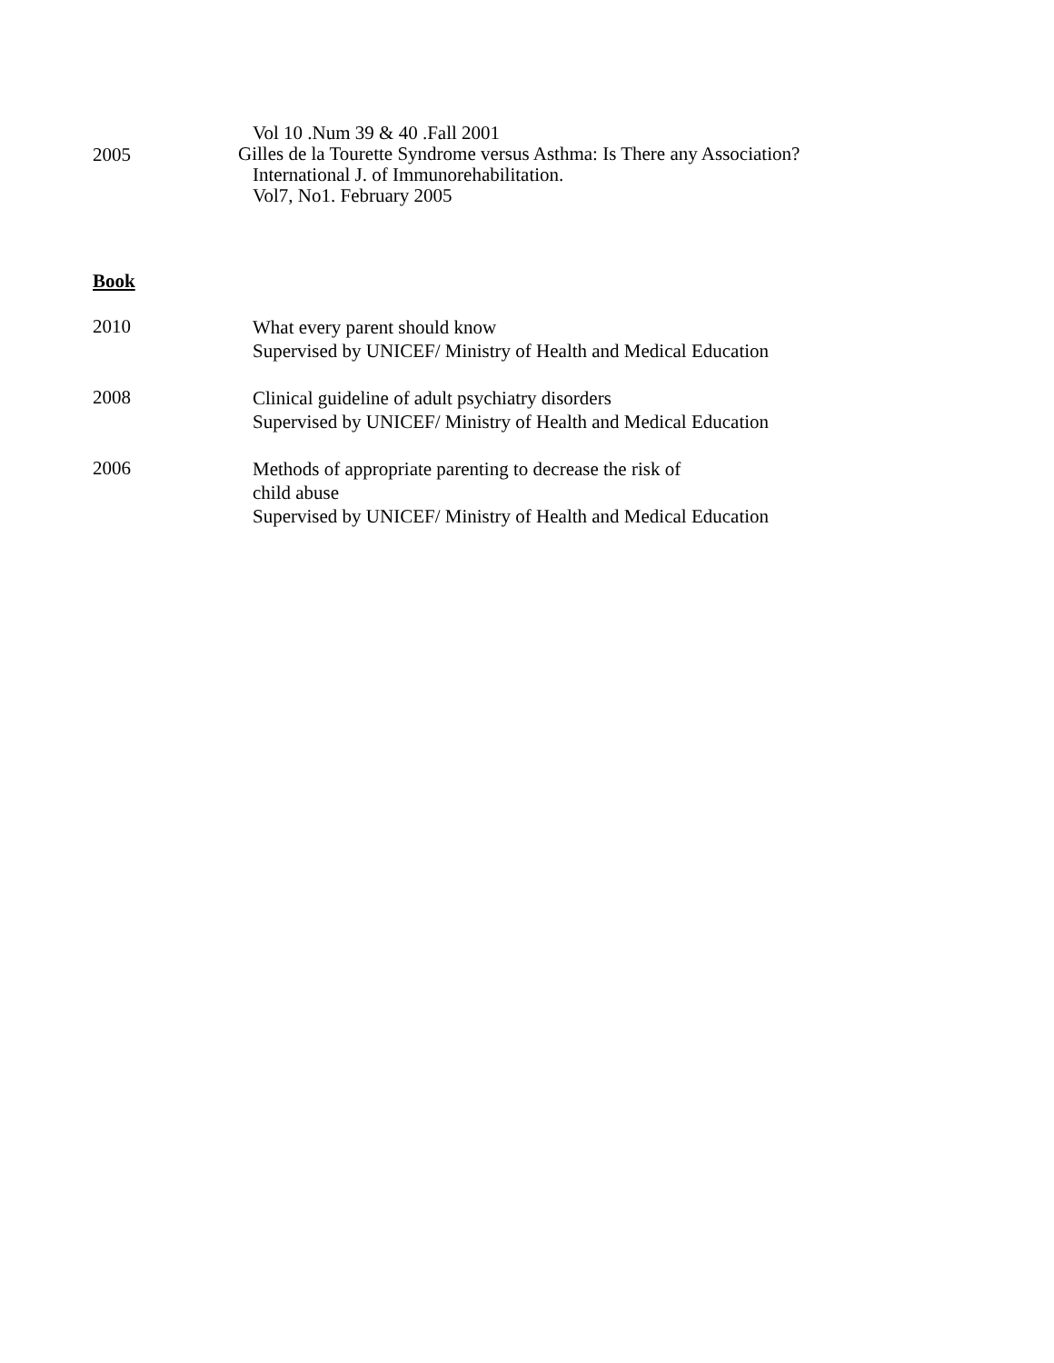Vol 10 .Num 39 & 40 .Fall 2001
2005
Gilles de la Tourette Syndrome versus Asthma: Is There any Association?
International J. of Immunorehabilitation.
Vol7, No1. February 2005
Book
2010
What every parent should know
Supervised by UNICEF/ Ministry of Health and Medical Education
2008
Clinical guideline of adult psychiatry disorders
Supervised by UNICEF/ Ministry of Health and Medical Education
2006
Methods of appropriate parenting to decrease the risk of
child abuse
Supervised by UNICEF/ Ministry of Health and Medical Education